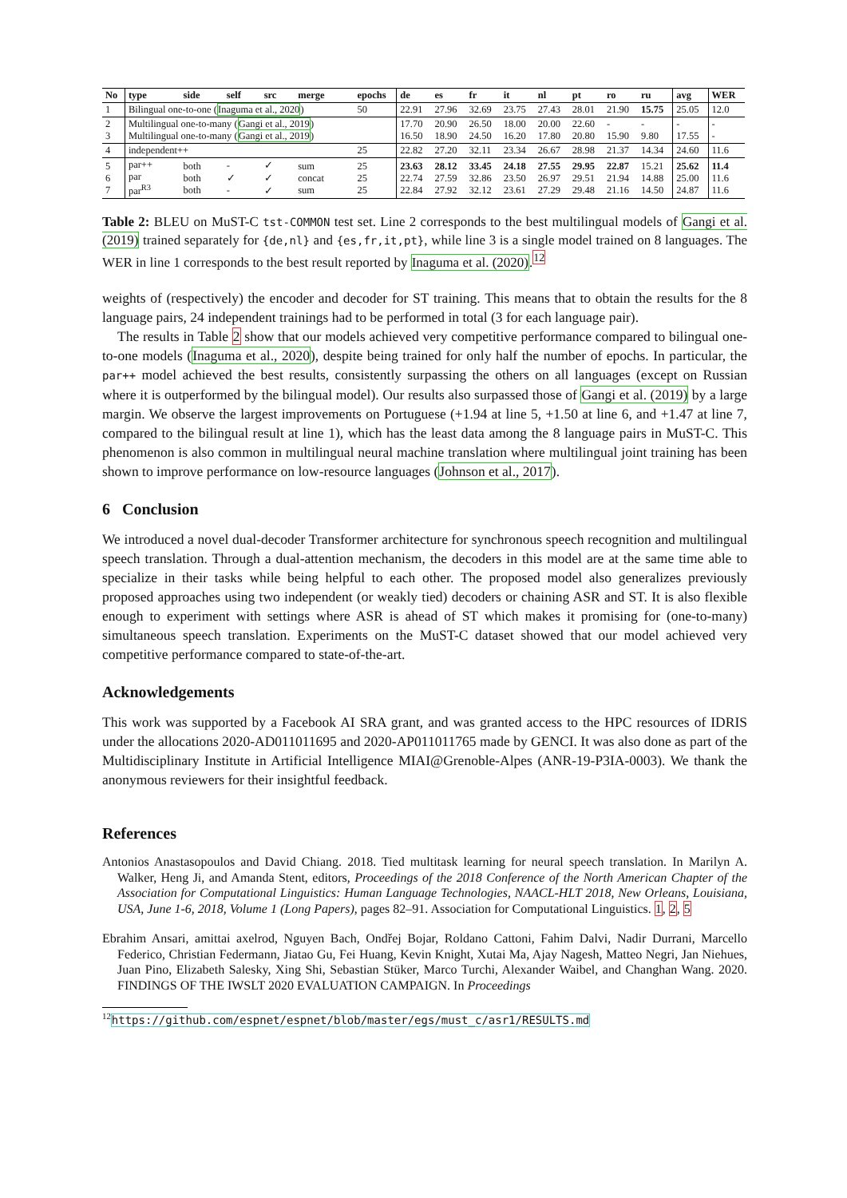| No | type | side | self | src | merge | epochs | de | es | fr | it | nl | pt | ro | ru | avg | WER |
| --- | --- | --- | --- | --- | --- | --- | --- | --- | --- | --- | --- | --- | --- | --- | --- | --- |
| 1 | Bilingual one-to-one ( Inaguma et al., 2020 ) | | | | | 50 | 22.91 | 27.96 | 32.69 | 23.75 | 27.43 | 28.01 | 21.90 | 15.75 | 25.05 | 12.0 |
| 2 3 | Multilingual one-to-many ( Gangi et al., 2019 ) Multilingual one-to-many ( Gangi et al., 2019 ) | | | | | | 17.70 16.50 | 20.90 18.90 | 26.50 24.50 | 18.00 16.20 | 20.00 17.80 | 22.60 20.80 | - 15.90 | - 9.80 | - 17.55 | - - |
| 4 | independent++ | | | | | 25 | 22.82 | 27.20 | 32.11 | 23.34 | 26.67 | 28.98 | 21.37 | 14.34 | 24.60 | 11.6 |
| 5 6 7 | par++ par par<sup>R3</sup> | both both both | - ✓ - | ✓ ✓ ✓ | sum concat sum | 25 25 25 | 23.63 22.74 22.84 | 28.12 27.59 27.92 | 33.45 32.86 32.12 | 24.18 23.50 23.61 | 27.55 26.97 27.29 | 29.95 29.51 29.48 | 22.87 21.94 21.16 | 15.21 14.88 14.50 | 25.62 25.00 24.87 | 11.4 11.6 11.6 |
Table 2: BLEU on MuST-C tst-COMMON test set. Line 2 corresponds to the best multilingual models of Gangi et al. (2019) trained separately for {de,nl} and {es,fr,it,pt}, while line 3 is a single model trained on 8 languages. The WER in line 1 corresponds to the best result reported by Inaguma et al. (2020).<sup>12</sup>
weights of (respectively) the encoder and decoder for ST training. This means that to obtain the results for the 8 language pairs, 24 independent trainings had to be performed in total (3 for each language pair).
The results in Table 2 show that our models achieved very competitive performance compared to bilingual one-to-one models (Inaguma et al., 2020), despite being trained for only half the number of epochs. In particular, the par++ model achieved the best results, consistently surpassing the others on all languages (except on Russian where it is outperformed by the bilingual model). Our results also surpassed those of Gangi et al. (2019) by a large margin. We observe the largest improvements on Portuguese (+1.94 at line 5, +1.50 at line 6, and +1.47 at line 7, compared to the bilingual result at line 1), which has the least data among the 8 language pairs in MuST-C. This phenomenon is also common in multilingual neural machine translation where multilingual joint training has been shown to improve performance on low-resource languages (Johnson et al., 2017).
6 Conclusion
We introduced a novel dual-decoder Transformer architecture for synchronous speech recognition and multilingual speech translation. Through a dual-attention mechanism, the decoders in this model are at the same time able to specialize in their tasks while being helpful to each other. The proposed model also generalizes previously proposed approaches using two independent (or weakly tied) decoders or chaining ASR and ST. It is also flexible enough to experiment with settings where ASR is ahead of ST which makes it promising for (one-to-many) simultaneous speech translation. Experiments on the MuST-C dataset showed that our model achieved very competitive performance compared to state-of-the-art.
Acknowledgements
This work was supported by a Facebook AI SRA grant, and was granted access to the HPC resources of IDRIS under the allocations 2020-AD011011695 and 2020-AP011011765 made by GENCI. It was also done as part of the Multidisciplinary Institute in Artificial Intelligence MIAI@Grenoble-Alpes (ANR-19-P3IA-0003). We thank the anonymous reviewers for their insightful feedback.
References
Antonios Anastasopoulos and David Chiang. 2018. Tied multitask learning for neural speech translation. In Marilyn A. Walker, Heng Ji, and Amanda Stent, editors, Proceedings of the 2018 Conference of the North American Chapter of the Association for Computational Linguistics: Human Language Technologies, NAACL-HLT 2018, New Orleans, Louisiana, USA, June 1-6, 2018, Volume 1 (Long Papers), pages 82–91. Association for Computational Linguistics. 1, 2, 5
Ebrahim Ansari, amittai axelrod, Nguyen Bach, Ondřej Bojar, Roldano Cattoni, Fahim Dalvi, Nadir Durrani, Marcello Federico, Christian Federmann, Jiatao Gu, Fei Huang, Kevin Knight, Xutai Ma, Ajay Nagesh, Matteo Negri, Jan Niehues, Juan Pino, Elizabeth Salesky, Xing Shi, Sebastian Stüker, Marco Turchi, Alexander Waibel, and Changhan Wang. 2020. FINDINGS OF THE IWSLT 2020 EVALUATION CAMPAIGN. In Proceedings
<sup>12</sup> https://github.com/espnet/espnet/blob/master/egs/must_c/asr1/RESULTS.md